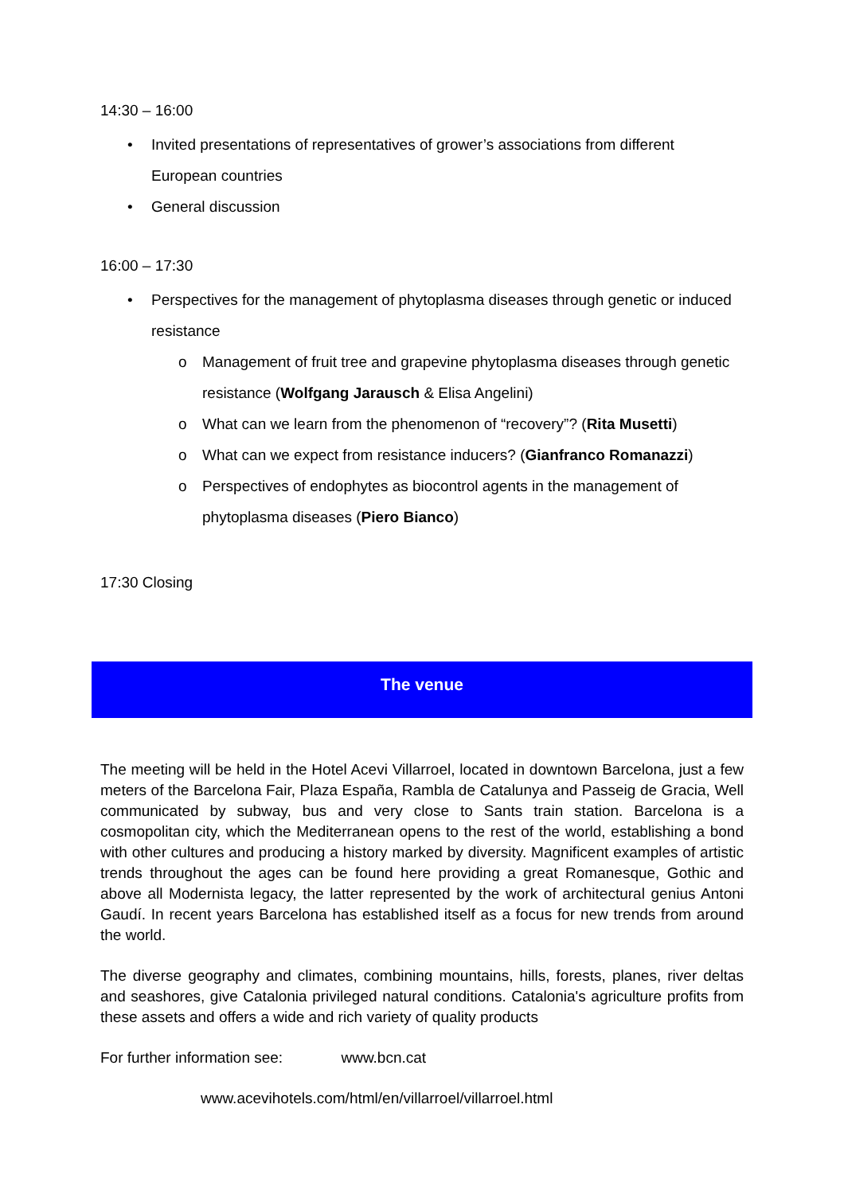14:30 – 16:00
• Invited presentations of representatives of grower’s associations from different European countries
• General discussion
16:00 – 17:30
• Perspectives for the management of phytoplasma diseases through genetic or induced resistance
o Management of fruit tree and grapevine phytoplasma diseases through genetic resistance (Wolfgang Jarausch & Elisa Angelini)
o What can we learn from the phenomenon of “recovery”? (Rita Musetti)
o What can we expect from resistance inducers? (Gianfranco Romanazzi)
o Perspectives of endophytes as biocontrol agents in the management of phytoplasma diseases (Piero Bianco)
17:30 Closing
The venue
The meeting will be held in the Hotel Acevi Villarroel, located in downtown Barcelona, just a few meters of the Barcelona Fair, Plaza España, Rambla de Catalunya and Passeig de Gracia, Well communicated by subway, bus and very close to Sants train station. Barcelona is a cosmopolitan city, which the Mediterranean opens to the rest of the world, establishing a bond with other cultures and producing a history marked by diversity. Magnificent examples of artistic trends throughout the ages can be found here providing a great Romanesque, Gothic and above all Modernista legacy, the latter represented by the work of architectural genius Antoni Gaudí. In recent years Barcelona has established itself as a focus for new trends from around the world.
The diverse geography and climates, combining mountains, hills, forests, planes, river deltas and seashores, give Catalonia privileged natural conditions. Catalonia's agriculture profits from these assets and offers a wide and rich variety of quality products
For further information see: www.bcn.cat
www.acevihotels.com/html/en/villarroel/villarroel.html